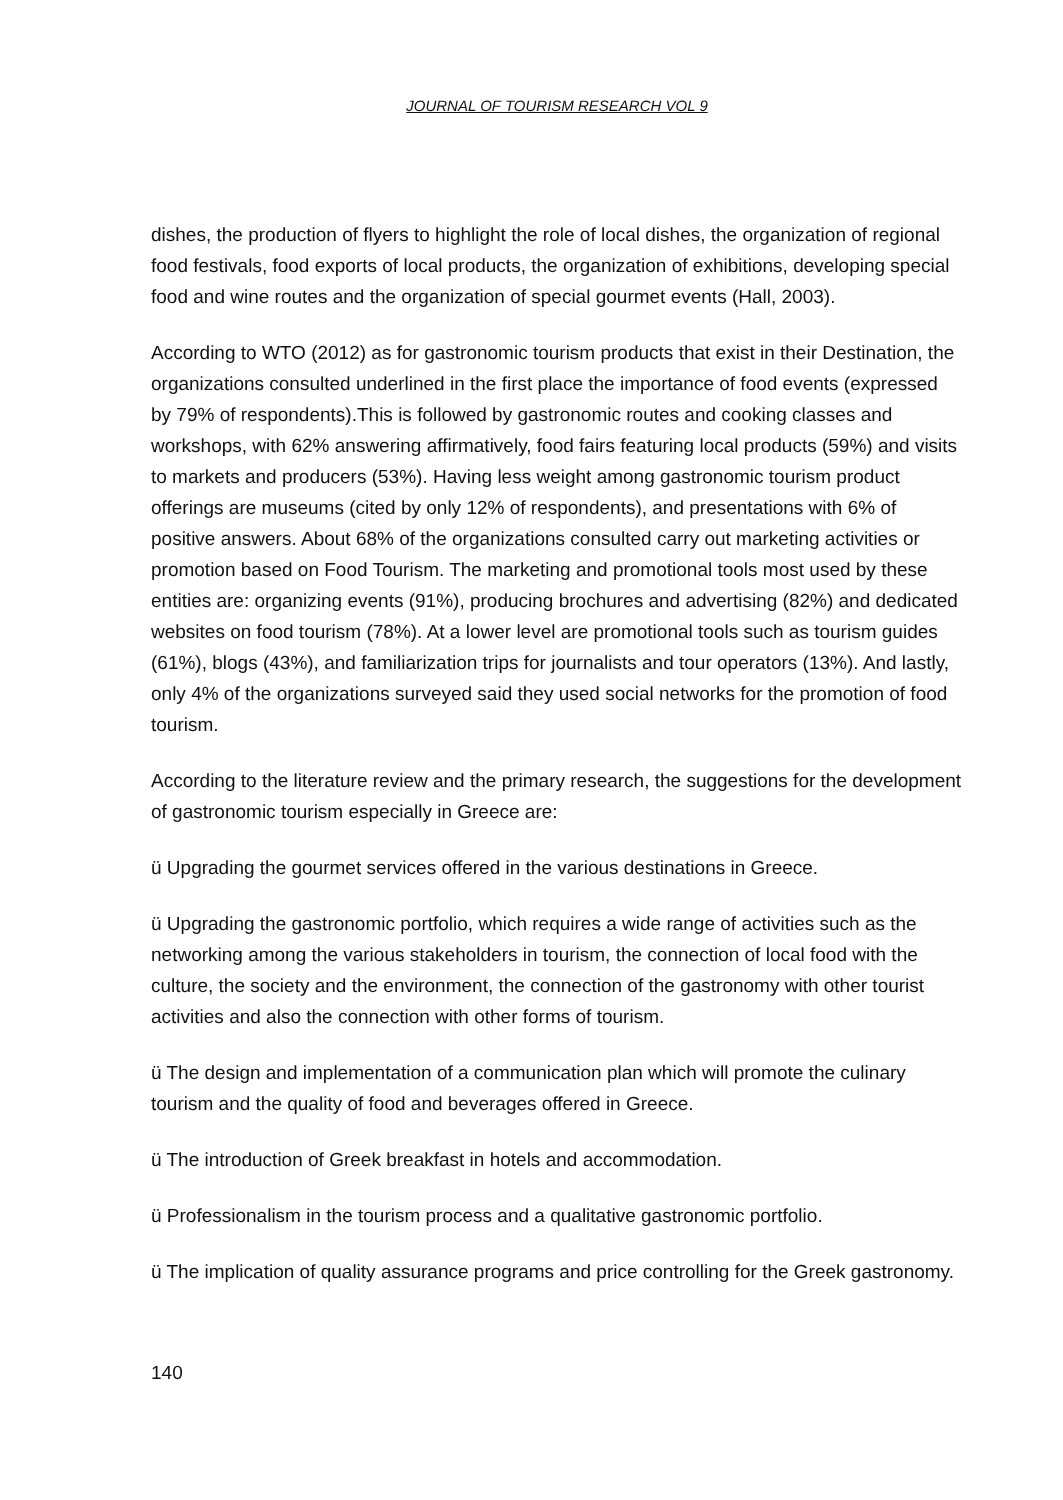JOURNAL OF TOURISM RESEARCH VOL 9
dishes, the production of flyers to highlight the role of local dishes, the organization of regional food festivals, food exports of local products, the organization of exhibitions, developing special food and wine routes and the organization of special gourmet events (Hall, 2003).
According to WTO (2012) as for gastronomic tourism products that exist in their Destination, the organizations consulted underlined in the first place the importance of food events (expressed by 79% of respondents).This is followed by gastronomic routes and cooking classes and workshops, with 62% answering affirmatively, food fairs featuring local products (59%) and visits to markets and producers (53%). Having less weight among gastronomic tourism product offerings are museums (cited by only 12% of respondents), and presentations with 6% of positive answers. About 68% of the organizations consulted carry out marketing activities or promotion based on Food Tourism. The marketing and promotional tools most used by these entities are: organizing events (91%), producing brochures and advertising (82%) and dedicated websites on food tourism (78%). At a lower level are promotional tools such as tourism guides (61%), blogs (43%), and familiarization trips for journalists and tour operators (13%). And lastly, only 4% of the organizations surveyed said they used social networks for the promotion of food tourism.
According to the literature review and the primary research, the suggestions for the development of gastronomic tourism especially in Greece are:
ü Upgrading the gourmet services offered in the various destinations in Greece.
ü Upgrading the gastronomic portfolio, which requires a wide range of activities such as the networking among the various stakeholders in tourism, the connection of local food with the culture, the society and the environment, the connection of the gastronomy with other tourist activities and also the connection with other forms of tourism.
ü The design and implementation of a communication plan which will promote the culinary tourism and the quality of food and beverages offered in Greece.
ü The introduction of Greek breakfast in hotels and accommodation.
ü Professionalism in the tourism process and a qualitative gastronomic portfolio.
ü The implication of quality assurance programs and price controlling for the Greek gastronomy.
140